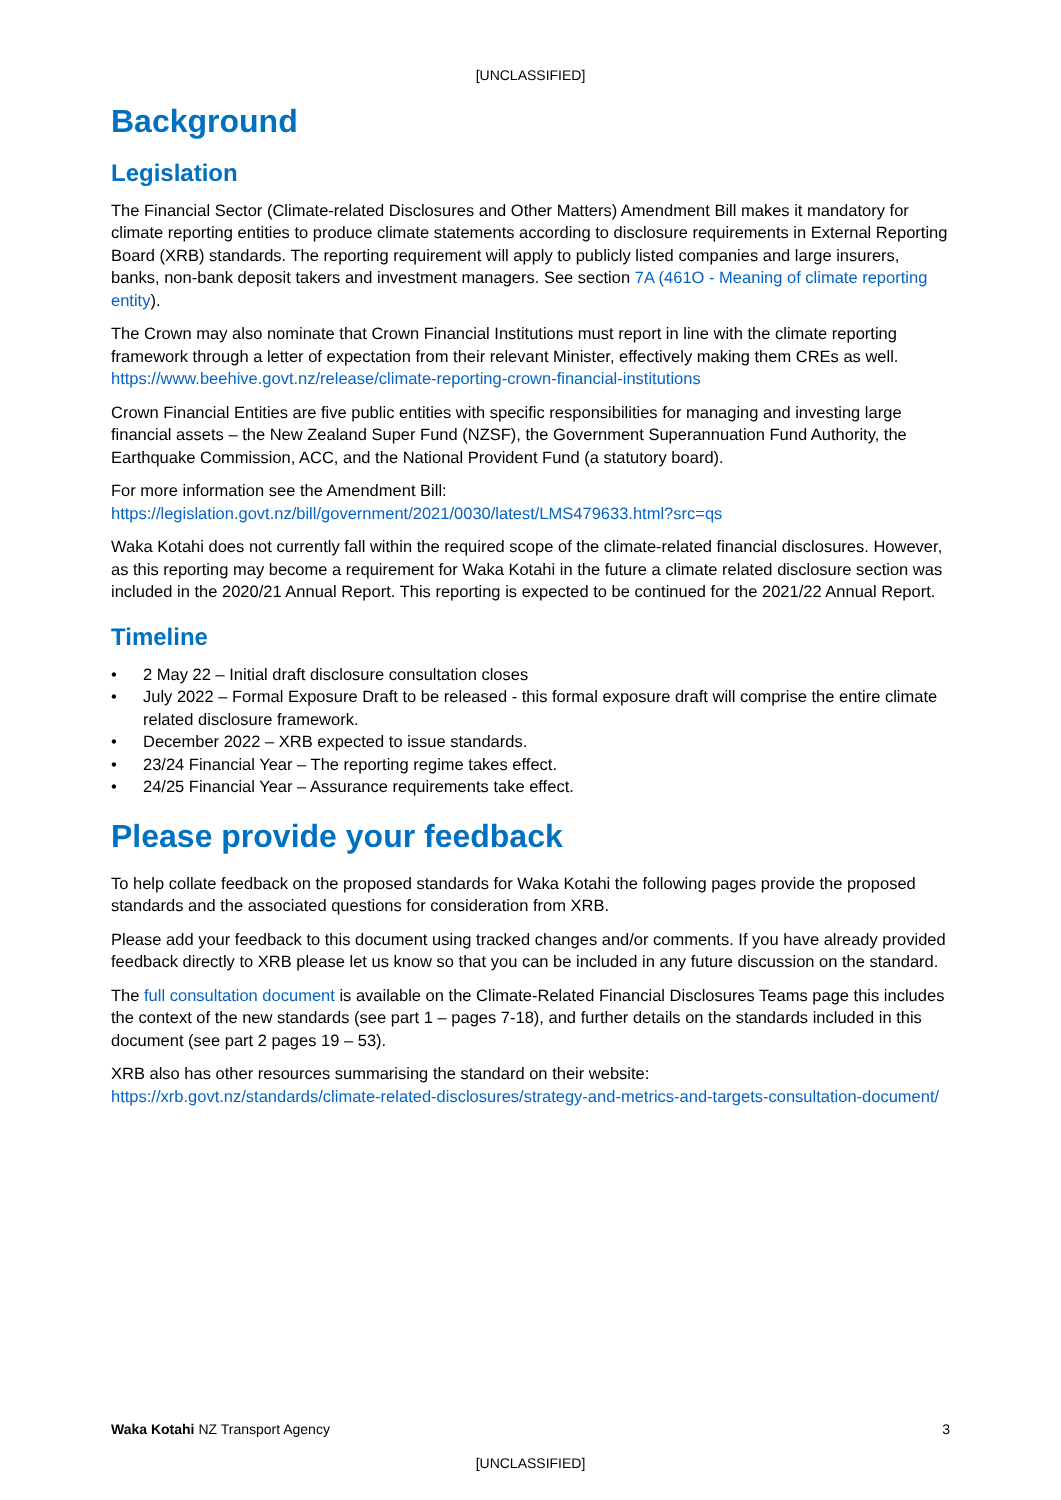[UNCLASSIFIED]
Background
Legislation
The Financial Sector (Climate-related Disclosures and Other Matters) Amendment Bill makes it mandatory for climate reporting entities to produce climate statements according to disclosure requirements in External Reporting Board (XRB) standards. The reporting requirement will apply to publicly listed companies and large insurers, banks, non-bank deposit takers and investment managers. See section 7A (461O - Meaning of climate reporting entity).
The Crown may also nominate that Crown Financial Institutions must report in line with the climate reporting framework through a letter of expectation from their relevant Minister, effectively making them CREs as well. https://www.beehive.govt.nz/release/climate-reporting-crown-financial-institutions
Crown Financial Entities are five public entities with specific responsibilities for managing and investing large financial assets – the New Zealand Super Fund (NZSF), the Government Superannuation Fund Authority, the Earthquake Commission, ACC, and the National Provident Fund (a statutory board).
For more information see the Amendment Bill:
https://legislation.govt.nz/bill/government/2021/0030/latest/LMS479633.html?src=qs
Waka Kotahi does not currently fall within the required scope of the climate-related financial disclosures. However, as this reporting may become a requirement for Waka Kotahi in the future a climate related disclosure section was included in the 2020/21 Annual Report. This reporting is expected to be continued for the 2021/22 Annual Report.
Timeline
• 2 May 22 – Initial draft disclosure consultation closes
• July 2022 – Formal Exposure Draft to be released - this formal exposure draft will comprise the entire climate related disclosure framework.
• December 2022 – XRB expected to issue standards.
• 23/24 Financial Year – The reporting regime takes effect.
• 24/25 Financial Year – Assurance requirements take effect.
Please provide your feedback
To help collate feedback on the proposed standards for Waka Kotahi the following pages provide the proposed standards and the associated questions for consideration from XRB.
Please add your feedback to this document using tracked changes and/or comments. If you have already provided feedback directly to XRB please let us know so that you can be included in any future discussion on the standard.
The full consultation document is available on the Climate-Related Financial Disclosures Teams page this includes the context of the new standards (see part 1 – pages 7-18), and further details on the standards included in this document (see part 2 pages 19 – 53).
XRB also has other resources summarising the standard on their website:
https://xrb.govt.nz/standards/climate-related-disclosures/strategy-and-metrics-and-targets-consultation-document/
Waka Kotahi NZ Transport Agency 3
[UNCLASSIFIED]